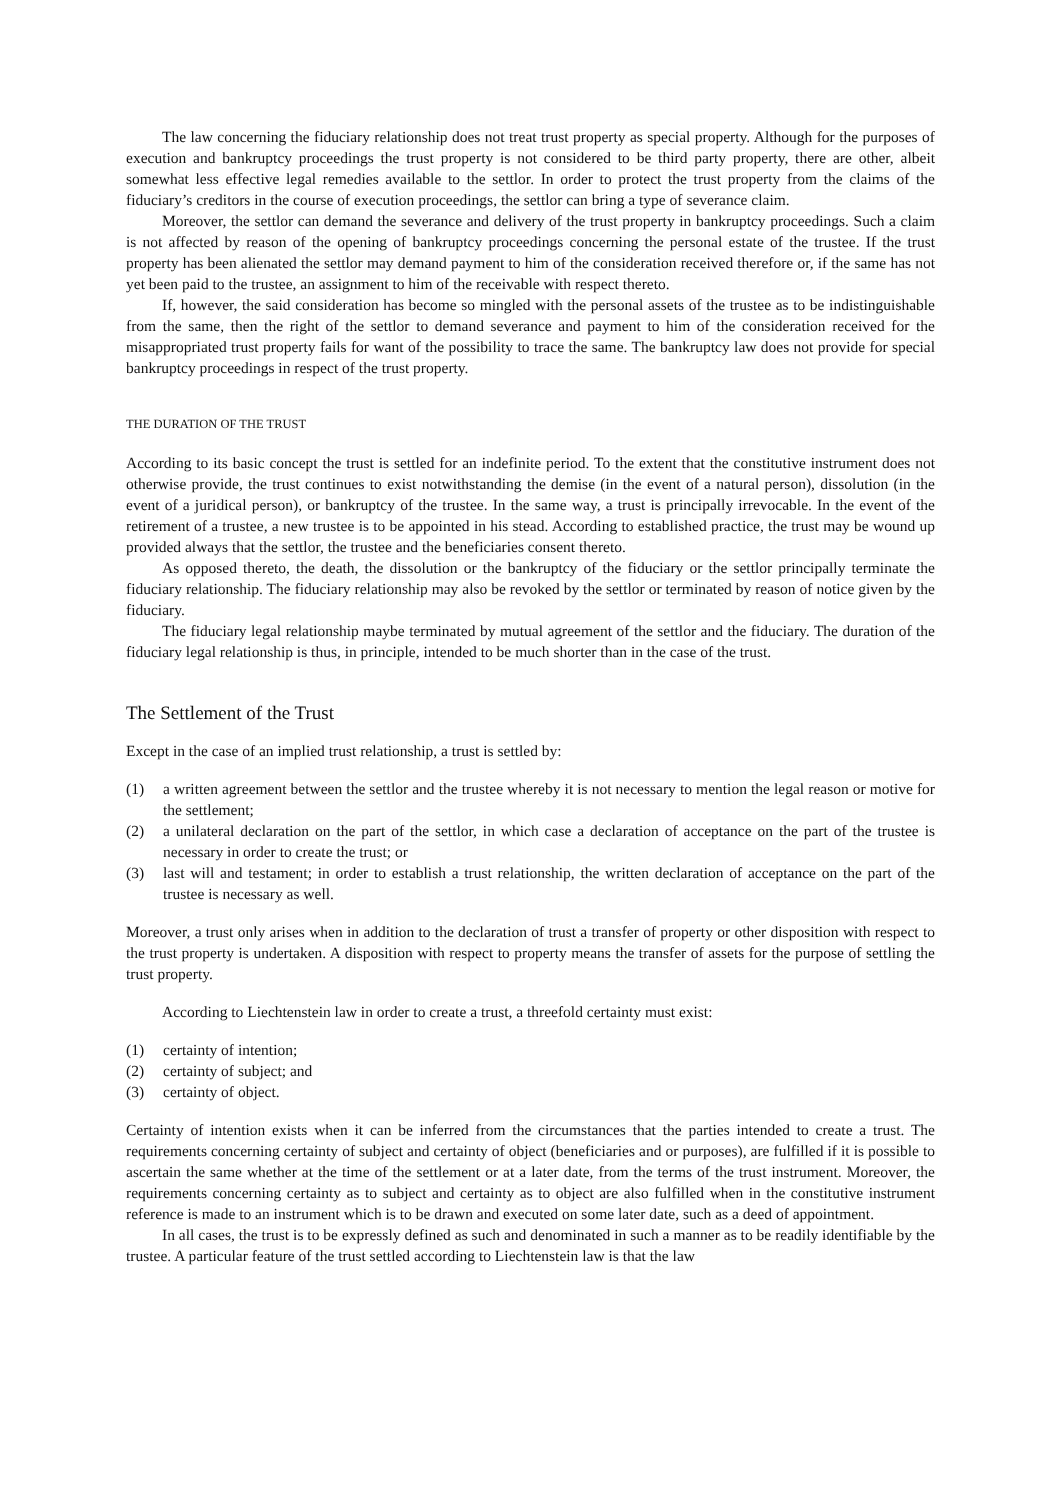The law concerning the fiduciary relationship does not treat trust property as special property. Although for the purposes of execution and bankruptcy proceedings the trust property is not considered to be third party property, there are other, albeit somewhat less effective legal remedies available to the settlor. In order to protect the trust property from the claims of the fiduciary’s creditors in the course of execution proceedings, the settlor can bring a type of severance claim.
Moreover, the settlor can demand the severance and delivery of the trust property in bankruptcy proceedings. Such a claim is not affected by reason of the opening of bankruptcy proceedings concerning the personal estate of the trustee. If the trust property has been alienated the settlor may demand payment to him of the consideration received therefore or, if the same has not yet been paid to the trustee, an assignment to him of the receivable with respect thereto.
If, however, the said consideration has become so mingled with the personal assets of the trustee as to be indistinguishable from the same, then the right of the settlor to demand severance and payment to him of the consideration received for the misappropriated trust property fails for want of the possibility to trace the same. The bankruptcy law does not provide for special bankruptcy proceedings in respect of the trust property.
THE DURATION OF THE TRUST
According to its basic concept the trust is settled for an indefinite period. To the extent that the constitutive instrument does not otherwise provide, the trust continues to exist notwithstanding the demise (in the event of a natural person), dissolution (in the event of a juridical person), or bankruptcy of the trustee. In the same way, a trust is principally irrevocable. In the event of the retirement of a trustee, a new trustee is to be appointed in his stead. According to established practice, the trust may be wound up provided always that the settlor, the trustee and the beneficiaries consent thereto.
As opposed thereto, the death, the dissolution or the bankruptcy of the fiduciary or the settlor principally terminate the fiduciary relationship. The fiduciary relationship may also be revoked by the settlor or terminated by reason of notice given by the fiduciary.
The fiduciary legal relationship maybe terminated by mutual agreement of the settlor and the fiduciary. The duration of the fiduciary legal relationship is thus, in principle, intended to be much shorter than in the case of the trust.
The Settlement of the Trust
Except in the case of an implied trust relationship, a trust is settled by:
(1) a written agreement between the settlor and the trustee whereby it is not necessary to mention the legal reason or motive for the settlement;
(2) a unilateral declaration on the part of the settlor, in which case a declaration of acceptance on the part of the trustee is necessary in order to create the trust; or
(3) last will and testament; in order to establish a trust relationship, the written declaration of acceptance on the part of the trustee is necessary as well.
Moreover, a trust only arises when in addition to the declaration of trust a transfer of property or other disposition with respect to the trust property is undertaken. A disposition with respect to property means the transfer of assets for the purpose of settling the trust property.
According to Liechtenstein law in order to create a trust, a threefold certainty must exist:
(1) certainty of intention;
(2) certainty of subject; and
(3) certainty of object.
Certainty of intention exists when it can be inferred from the circumstances that the parties intended to create a trust. The requirements concerning certainty of subject and certainty of object (beneficiaries and or purposes), are fulfilled if it is possible to ascertain the same whether at the time of the settlement or at a later date, from the terms of the trust instrument. Moreover, the requirements concerning certainty as to subject and certainty as to object are also fulfilled when in the constitutive instrument reference is made to an instrument which is to be drawn and executed on some later date, such as a deed of appointment.
In all cases, the trust is to be expressly defined as such and denominated in such a manner as to be readily identifiable by the trustee. A particular feature of the trust settled according to Liechtenstein law is that the law